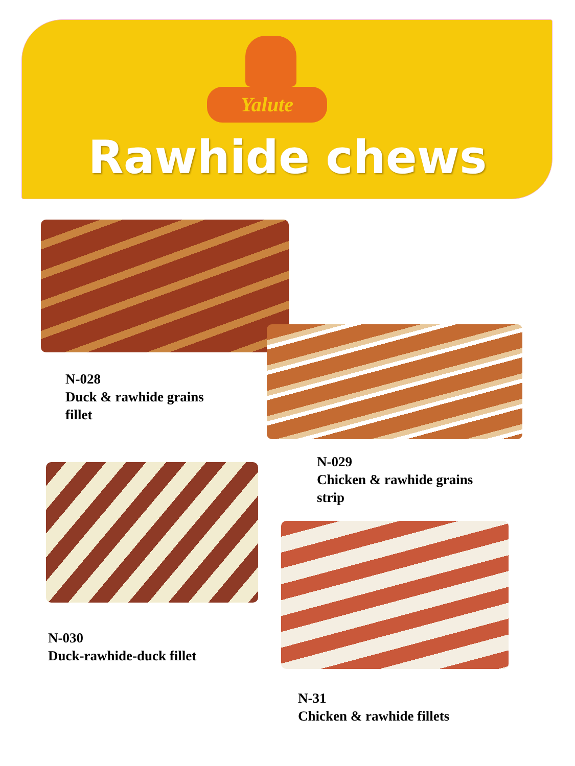Yalute
Rawhide chews
N-028
Duck & rawhide grains
fillet
N-029
Chicken & rawhide grains
strip
N-030
Duck-rawhide-duck fillet
N-31
Chicken & rawhide fillets